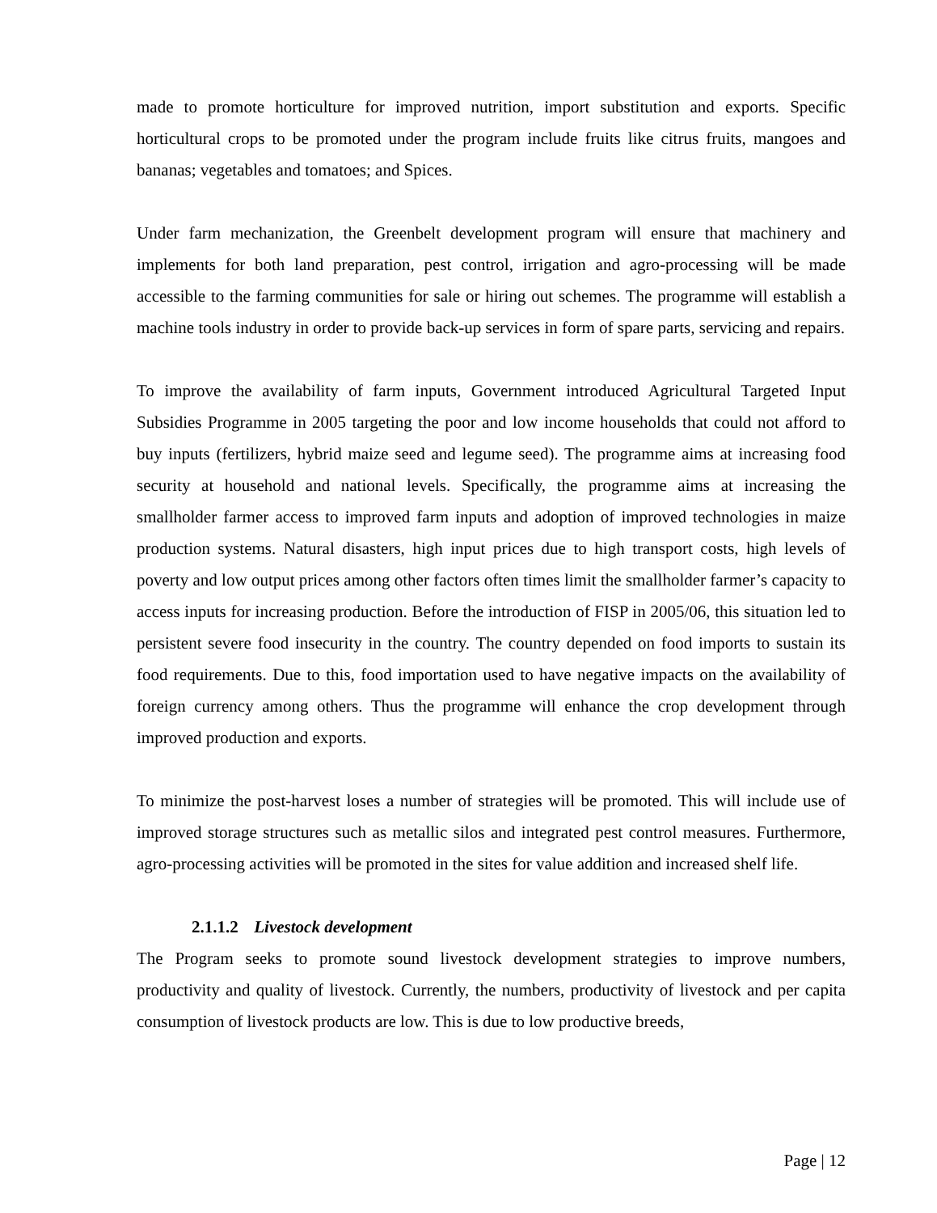made to promote horticulture for improved nutrition, import substitution and exports. Specific horticultural crops to be promoted under the program include fruits like citrus fruits, mangoes and bananas; vegetables and tomatoes; and Spices.
Under farm mechanization, the Greenbelt development program will ensure that machinery and implements for both land preparation, pest control, irrigation and agro-processing will be made accessible to the farming communities for sale or hiring out schemes. The programme will establish a machine tools industry in order to provide back-up services in form of spare parts, servicing and repairs.
To improve the availability of farm inputs, Government introduced Agricultural Targeted Input Subsidies Programme in 2005 targeting the poor and low income households that could not afford to buy inputs (fertilizers, hybrid maize seed and legume seed). The programme aims at increasing food security at household and national levels. Specifically, the programme aims at increasing the smallholder farmer access to improved farm inputs and adoption of improved technologies in maize production systems. Natural disasters, high input prices due to high transport costs, high levels of poverty and low output prices among other factors often times limit the smallholder farmer’s capacity to access inputs for increasing production. Before the introduction of FISP in 2005/06, this situation led to persistent severe food insecurity in the country. The country depended on food imports to sustain its food requirements. Due to this, food importation used to have negative impacts on the availability of foreign currency among others. Thus the programme will enhance the crop development through improved production and exports.
To minimize the post-harvest loses a number of strategies will be promoted. This will include use of improved storage structures such as metallic silos and integrated pest control measures. Furthermore, agro-processing activities will be promoted in the sites for value addition and increased shelf life.
2.1.1.2 Livestock development
The Program seeks to promote sound livestock development strategies to improve numbers, productivity and quality of livestock. Currently, the numbers, productivity of livestock and per capita consumption of livestock products are low. This is due to low productive breeds,
Page | 12